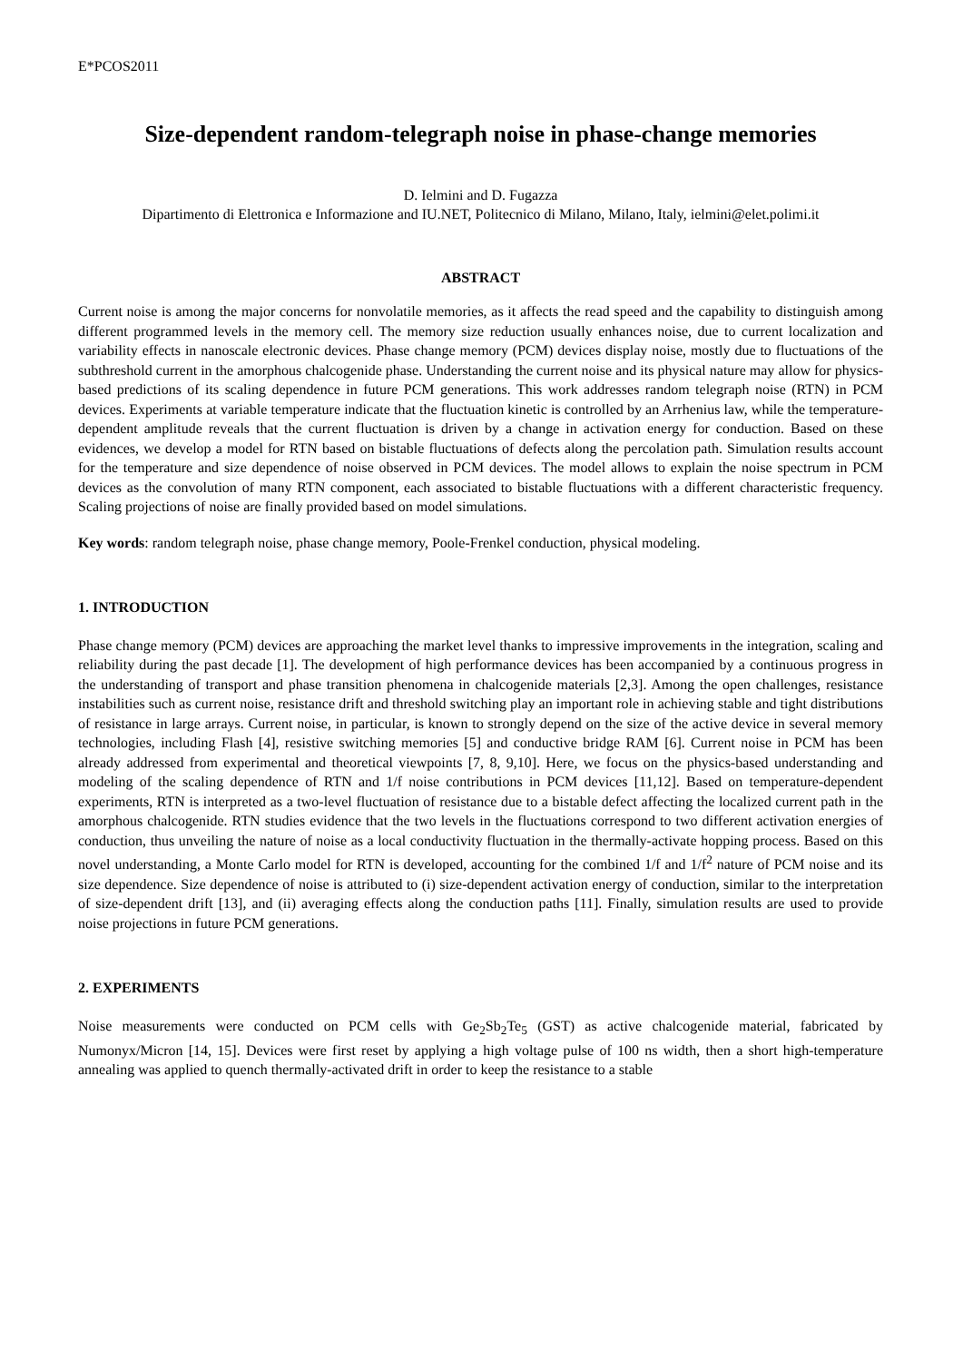E*PCOS2011
Size-dependent random-telegraph noise in phase-change memories
D. Ielmini and D. Fugazza
Dipartimento di Elettronica e Informazione and IU.NET, Politecnico di Milano, Milano, Italy, ielmini@elet.polimi.it
ABSTRACT
Current noise is among the major concerns for nonvolatile memories, as it affects the read speed and the capability to distinguish among different programmed levels in the memory cell. The memory size reduction usually enhances noise, due to current localization and variability effects in nanoscale electronic devices. Phase change memory (PCM) devices display noise, mostly due to fluctuations of the subthreshold current in the amorphous chalcogenide phase. Understanding the current noise and its physical nature may allow for physics-based predictions of its scaling dependence in future PCM generations. This work addresses random telegraph noise (RTN) in PCM devices. Experiments at variable temperature indicate that the fluctuation kinetic is controlled by an Arrhenius law, while the temperature-dependent amplitude reveals that the current fluctuation is driven by a change in activation energy for conduction. Based on these evidences, we develop a model for RTN based on bistable fluctuations of defects along the percolation path. Simulation results account for the temperature and size dependence of noise observed in PCM devices. The model allows to explain the noise spectrum in PCM devices as the convolution of many RTN component, each associated to bistable fluctuations with a different characteristic frequency. Scaling projections of noise are finally provided based on model simulations.
Key words: random telegraph noise, phase change memory, Poole-Frenkel conduction, physical modeling.
1. INTRODUCTION
Phase change memory (PCM) devices are approaching the market level thanks to impressive improvements in the integration, scaling and reliability during the past decade [1]. The development of high performance devices has been accompanied by a continuous progress in the understanding of transport and phase transition phenomena in chalcogenide materials [2,3]. Among the open challenges, resistance instabilities such as current noise, resistance drift and threshold switching play an important role in achieving stable and tight distributions of resistance in large arrays. Current noise, in particular, is known to strongly depend on the size of the active device in several memory technologies, including Flash [4], resistive switching memories [5] and conductive bridge RAM [6]. Current noise in PCM has been already addressed from experimental and theoretical viewpoints [7, 8, 9,10]. Here, we focus on the physics-based understanding and modeling of the scaling dependence of RTN and 1/f noise contributions in PCM devices [11,12]. Based on temperature-dependent experiments, RTN is interpreted as a two-level fluctuation of resistance due to a bistable defect affecting the localized current path in the amorphous chalcogenide. RTN studies evidence that the two levels in the fluctuations correspond to two different activation energies of conduction, thus unveiling the nature of noise as a local conductivity fluctuation in the thermally-activate hopping process. Based on this novel understanding, a Monte Carlo model for RTN is developed, accounting for the combined 1/f and 1/f<sup>2</sup> nature of PCM noise and its size dependence. Size dependence of noise is attributed to (i) size-dependent activation energy of conduction, similar to the interpretation of size-dependent drift [13], and (ii) averaging effects along the conduction paths [11]. Finally, simulation results are used to provide noise projections in future PCM generations.
2. EXPERIMENTS
Noise measurements were conducted on PCM cells with Ge<sub>2</sub>Sb<sub>2</sub>Te<sub>5</sub> (GST) as active chalcogenide material, fabricated by Numonyx/Micron [14, 15]. Devices were first reset by applying a high voltage pulse of 100 ns width, then a short high-temperature annealing was applied to quench thermally-activated drift in order to keep the resistance to a stable